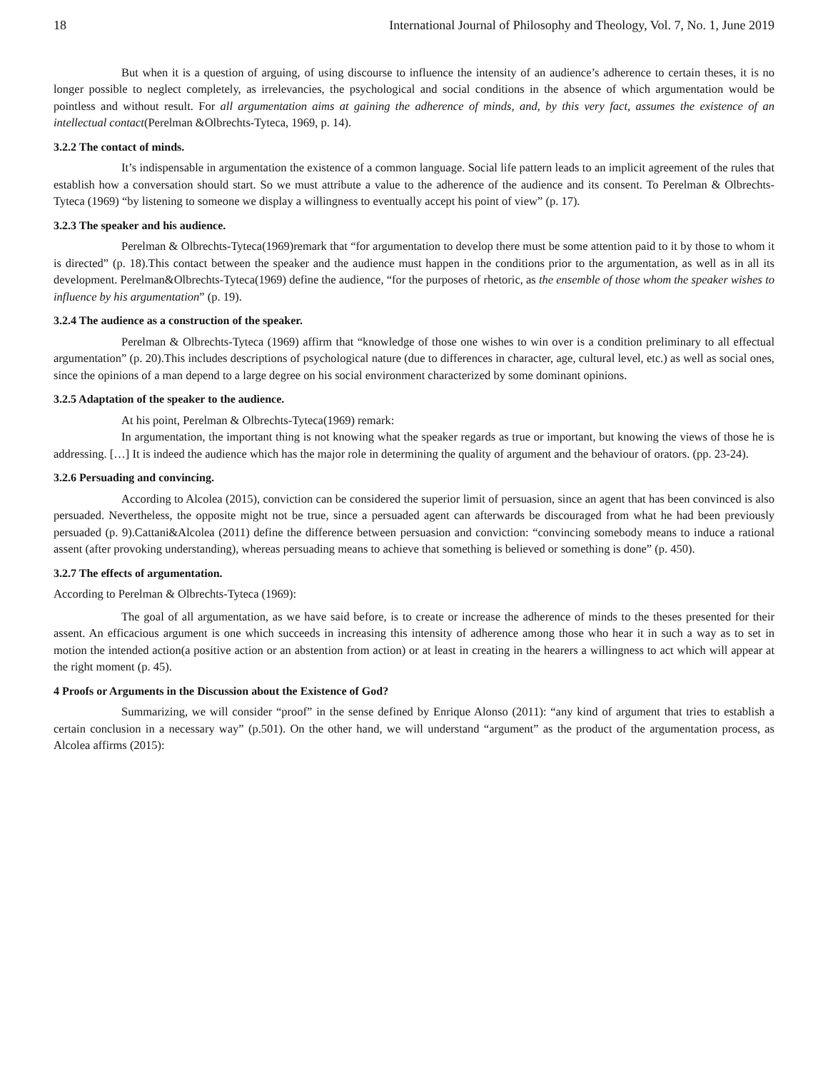18 International Journal of Philosophy and Theology, Vol. 7, No. 1, June 2019
But when it is a question of arguing, of using discourse to influence the intensity of an audience’s adherence to certain theses, it is no longer possible to neglect completely, as irrelevancies, the psychological and social conditions in the absence of which argumentation would be pointless and without result. For all argumentation aims at gaining the adherence of minds, and, by this very fact, assumes the existence of an intellectual contact(Perelman &Olbrechts-Tyteca, 1969, p. 14).
3.2.2 The contact of minds.
It’s indispensable in argumentation the existence of a common language. Social life pattern leads to an implicit agreement of the rules that establish how a conversation should start. So we must attribute a value to the adherence of the audience and its consent. To Perelman & Olbrechts-Tyteca (1969) “by listening to someone we display a willingness to eventually accept his point of view” (p. 17).
3.2.3 The speaker and his audience.
Perelman & Olbrechts-Tyteca(1969)remark that “for argumentation to develop there must be some attention paid to it by those to whom it is directed” (p. 18).This contact between the speaker and the audience must happen in the conditions prior to the argumentation, as well as in all its development. Perelman&Olbrechts-Tyteca(1969) define the audience, “for the purposes of rhetoric, as the ensemble of those whom the speaker wishes to influence by his argumentation” (p. 19).
3.2.4 The audience as a construction of the speaker.
Perelman & Olbrechts-Tyteca (1969) affirm that “knowledge of those one wishes to win over is a condition preliminary to all effectual argumentation” (p. 20).This includes descriptions of psychological nature (due to differences in character, age, cultural level, etc.) as well as social ones, since the opinions of a man depend to a large degree on his social environment characterized by some dominant opinions.
3.2.5 Adaptation of the speaker to the audience.
At his point, Perelman & Olbrechts-Tyteca(1969) remark:
In argumentation, the important thing is not knowing what the speaker regards as true or important, but knowing the views of those he is addressing. […] It is indeed the audience which has the major role in determining the quality of argument and the behaviour of orators. (pp. 23-24).
3.2.6 Persuading and convincing.
According to Alcolea (2015), conviction can be considered the superior limit of persuasion, since an agent that has been convinced is also persuaded. Nevertheless, the opposite might not be true, since a persuaded agent can afterwards be discouraged from what he had been previously persuaded (p. 9).Cattani&Alcolea (2011) define the difference between persuasion and conviction: “convincing somebody means to induce a rational assent (after provoking understanding), whereas persuading means to achieve that something is believed or something is done” (p. 450).
3.2.7 The effects of argumentation.
According to Perelman & Olbrechts-Tyteca (1969):
The goal of all argumentation, as we have said before, is to create or increase the adherence of minds to the theses presented for their assent. An efficacious argument is one which succeeds in increasing this intensity of adherence among those who hear it in such a way as to set in motion the intended action(a positive action or an abstention from action) or at least in creating in the hearers a willingness to act which will appear at the right moment (p. 45).
4 Proofs or Arguments in the Discussion about the Existence of God?
Summarizing, we will consider “proof” in the sense defined by Enrique Alonso (2011): “any kind of argument that tries to establish a certain conclusion in a necessary way” (p.501). On the other hand, we will understand “argument” as the product of the argumentation process, as Alcolea affirms (2015):